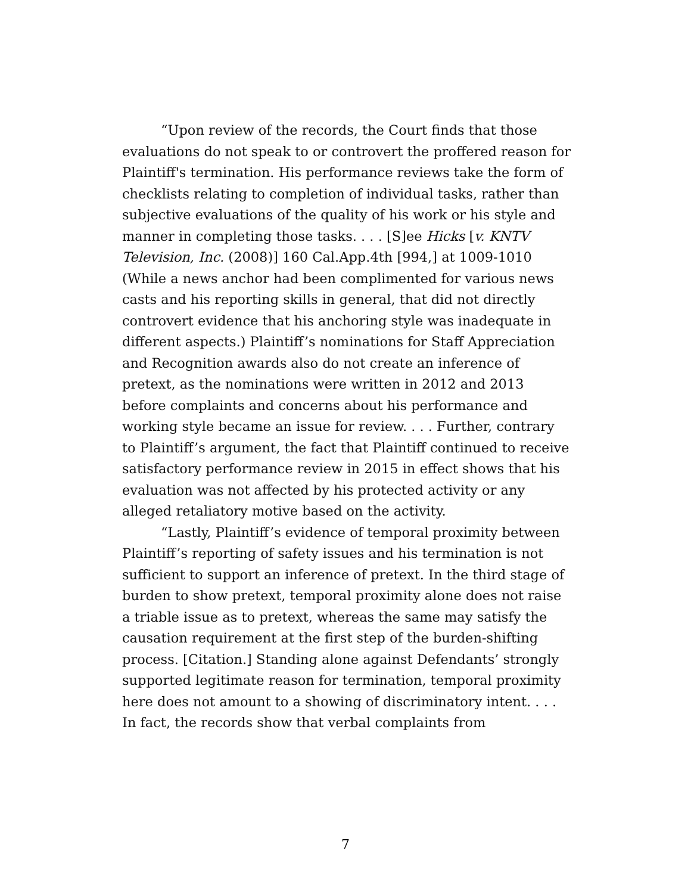“Upon review of the records, the Court finds that those evaluations do not speak to or controvert the proffered reason for Plaintiff's termination. His performance reviews take the form of checklists relating to completion of individual tasks, rather than subjective evaluations of the quality of his work or his style and manner in completing those tasks. . . . [S]ee Hicks [v. KNTV Television, Inc. (2008)] 160 Cal.App.4th [994,] at 1009-1010 (While a news anchor had been complimented for various news casts and his reporting skills in general, that did not directly controvert evidence that his anchoring style was inadequate in different aspects.) Plaintiff’s nominations for Staff Appreciation and Recognition awards also do not create an inference of pretext, as the nominations were written in 2012 and 2013 before complaints and concerns about his performance and working style became an issue for review. . . . Further, contrary to Plaintiff’s argument, the fact that Plaintiff continued to receive satisfactory performance review in 2015 in effect shows that his evaluation was not affected by his protected activity or any alleged retaliatory motive based on the activity.
“Lastly, Plaintiff’s evidence of temporal proximity between Plaintiff’s reporting of safety issues and his termination is not sufficient to support an inference of pretext. In the third stage of burden to show pretext, temporal proximity alone does not raise a triable issue as to pretext, whereas the same may satisfy the causation requirement at the first step of the burden-shifting process. [Citation.] Standing alone against Defendants’ strongly supported legitimate reason for termination, temporal proximity here does not amount to a showing of discriminatory intent. . . . In fact, the records show that verbal complaints from
7